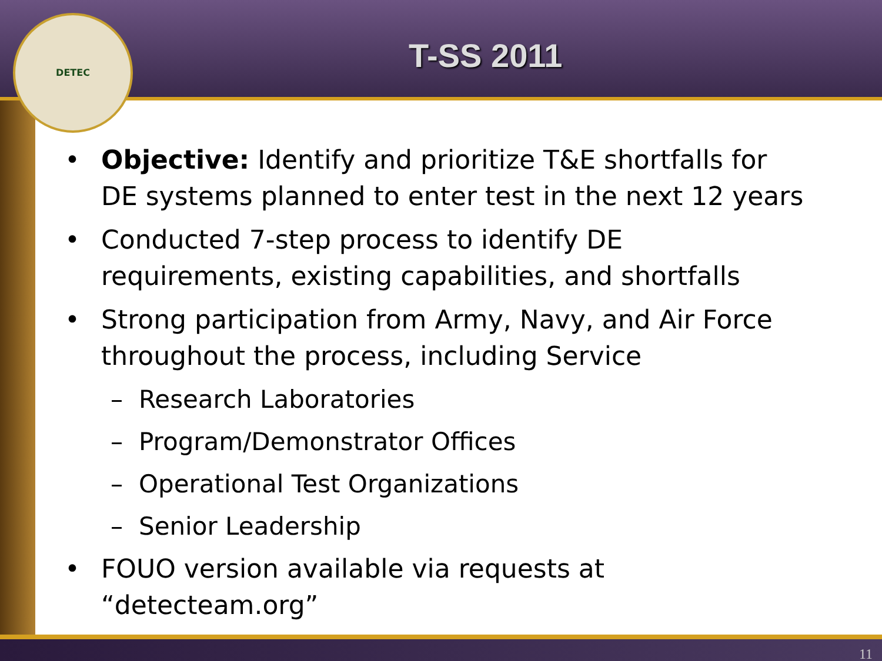DETEC
T-SS 2011
• Objective: Identify and prioritize T&E shortfalls for DE systems planned to enter test in the next 12 years
• Conducted 7-step process to identify DE requirements, existing capabilities, and shortfalls
• Strong participation from Army, Navy, and Air Force throughout the process, including Service
– Research Laboratories
– Program/Demonstrator Offices
– Operational Test Organizations
– Senior Leadership
• FOUO version available via requests at “detecteam.org”
11